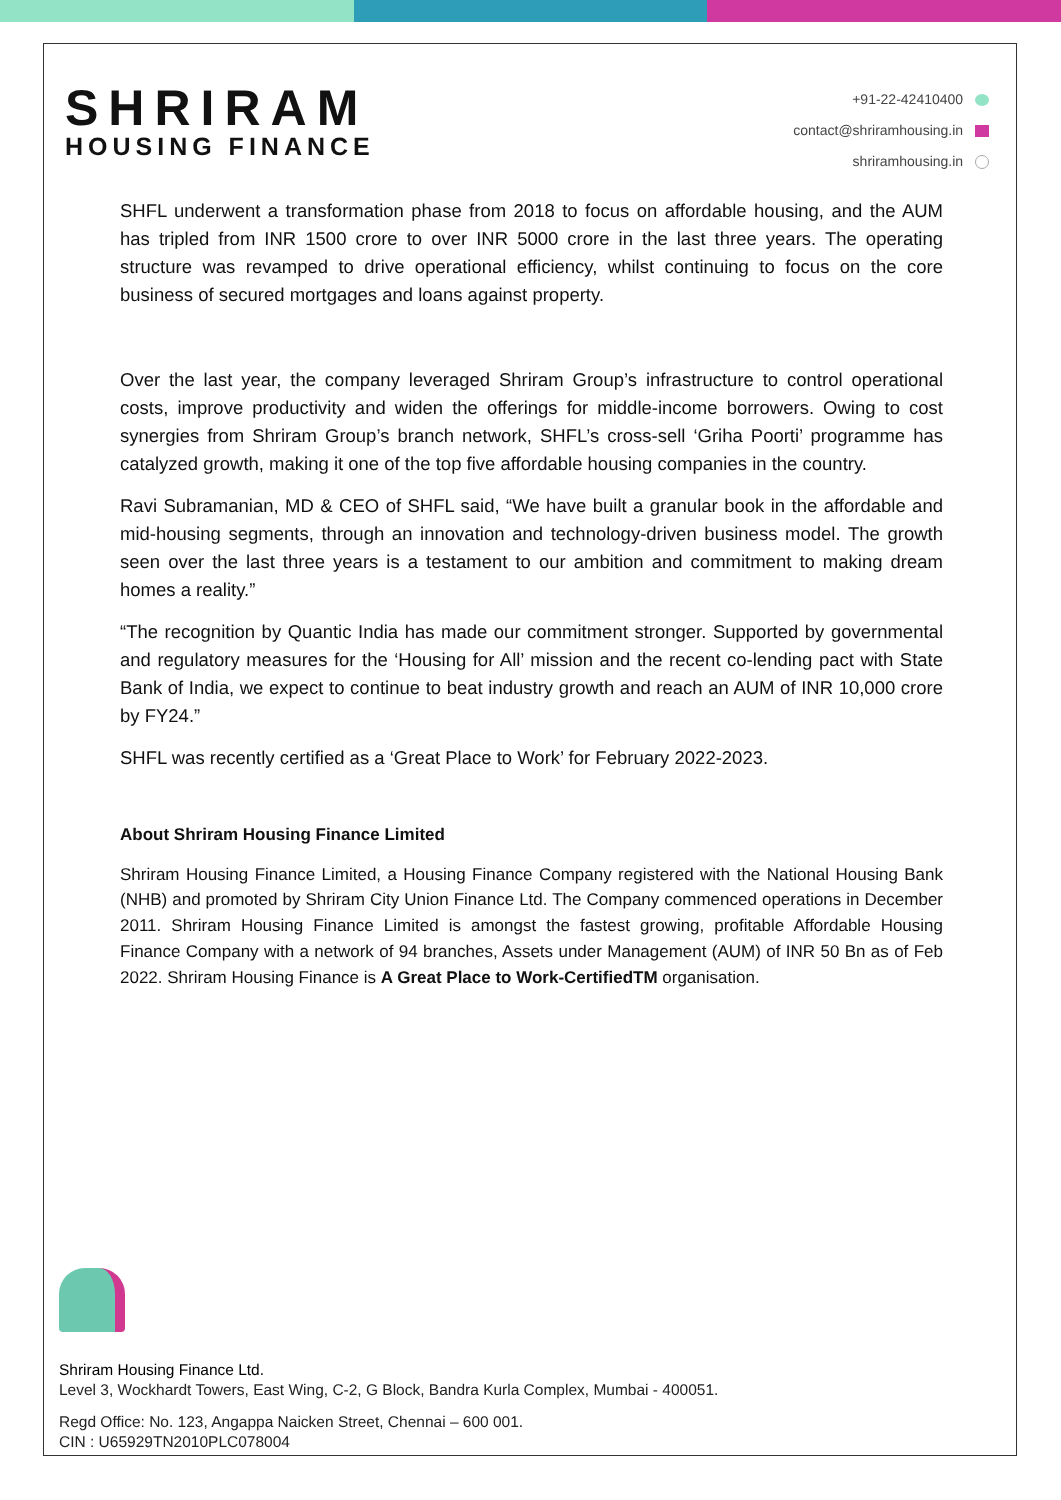SHRIRAM
HOUSING FINANCE
+91-22-42410400
contact@shriramhousing.in
shriramhousing.in
SHFL underwent a transformation phase from 2018 to focus on affordable housing, and the AUM has tripled from INR 1500 crore to over INR 5000 crore in the last three years. The operating structure was revamped to drive operational efficiency, whilst continuing to focus on the core business of secured mortgages and loans against property.
Over the last year, the company leveraged Shriram Group’s infrastructure to control operational costs, improve productivity and widen the offerings for middle-income borrowers. Owing to cost synergies from Shriram Group’s branch network, SHFL’s cross-sell ‘Griha Poorti’ programme has catalyzed growth, making it one of the top five affordable housing companies in the country.
Ravi Subramanian, MD & CEO of SHFL said, “We have built a granular book in the affordable and mid-housing segments, through an innovation and technology-driven business model. The growth seen over the last three years is a testament to our ambition and commitment to making dream homes a reality.”
“The recognition by Quantic India has made our commitment stronger. Supported by governmental and regulatory measures for the ‘Housing for All’ mission and the recent co-lending pact with State Bank of India, we expect to continue to beat industry growth and reach an AUM of INR 10,000 crore by FY24.”
SHFL was recently certified as a ‘Great Place to Work’ for February 2022-2023.
About Shriram Housing Finance Limited
Shriram Housing Finance Limited, a Housing Finance Company registered with the National Housing Bank (NHB) and promoted by Shriram City Union Finance Ltd. The Company commenced operations in December 2011. Shriram Housing Finance Limited is amongst the fastest growing, profitable Affordable Housing Finance Company with a network of 94 branches, Assets under Management (AUM) of INR 50 Bn as of Feb 2022. Shriram Housing Finance is A Great Place to Work-CertifiedTM organisation.
Shriram Housing Finance Ltd.
Level 3, Wockhardt Towers, East Wing, C-2, G Block, Bandra Kurla Complex, Mumbai - 400051.
Regd Office: No. 123, Angappa Naicken Street, Chennai – 600 001.
CIN : U65929TN2010PLC078004